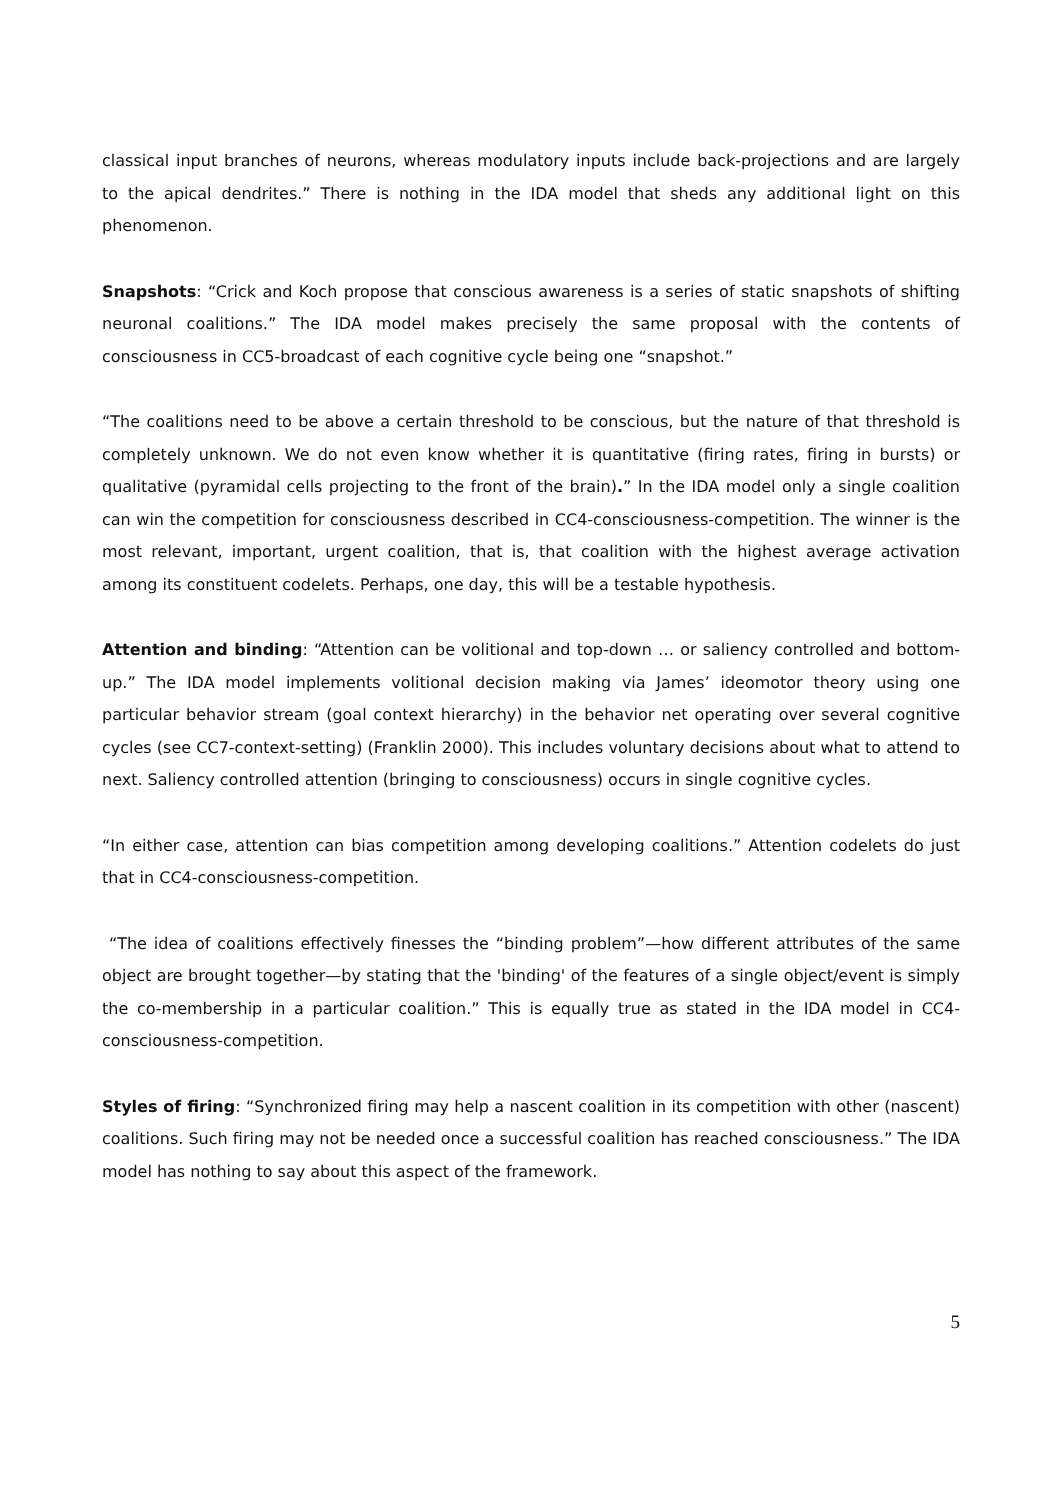classical input branches of neurons, whereas modulatory inputs include back-projections and are largely to the apical dendrites.” There is nothing in the IDA model that sheds any additional light on this phenomenon.
Snapshots: “Crick and Koch propose that conscious awareness is a series of static snapshots of shifting neuronal coalitions.” The IDA model makes precisely the same proposal with the contents of consciousness in CC5-broadcast of each cognitive cycle being one “snapshot.”
“The coalitions need to be above a certain threshold to be conscious, but the nature of that threshold is completely unknown. We do not even know whether it is quantitative (firing rates, firing in bursts) or qualitative (pyramidal cells projecting to the front of the brain).” In the IDA model only a single coalition can win the competition for consciousness described in CC4-consciousness-competition. The winner is the most relevant, important, urgent coalition, that is, that coalition with the highest average activation among its constituent codelets. Perhaps, one day, this will be a testable hypothesis.
Attention and binding: “Attention can be volitional and top-down … or saliency controlled and bottom-up.” The IDA model implements volitional decision making via James’ ideomotor theory using one particular behavior stream (goal context hierarchy) in the behavior net operating over several cognitive cycles (see CC7-context-setting) (Franklin 2000). This includes voluntary decisions about what to attend to next. Saliency controlled attention (bringing to consciousness) occurs in single cognitive cycles.
“In either case, attention can bias competition among developing coalitions.” Attention codelets do just that in CC4-consciousness-competition.
“The idea of coalitions effectively finesses the “binding problem”—how different attributes of the same object are brought together—by stating that the 'binding' of the features of a single object/event is simply the co-membership in a particular coalition.” This is equally true as stated in the IDA model in CC4-consciousness-competition.
Styles of firing: “Synchronized firing may help a nascent coalition in its competition with other (nascent) coalitions. Such firing may not be needed once a successful coalition has reached consciousness.” The IDA model has nothing to say about this aspect of the framework.
5